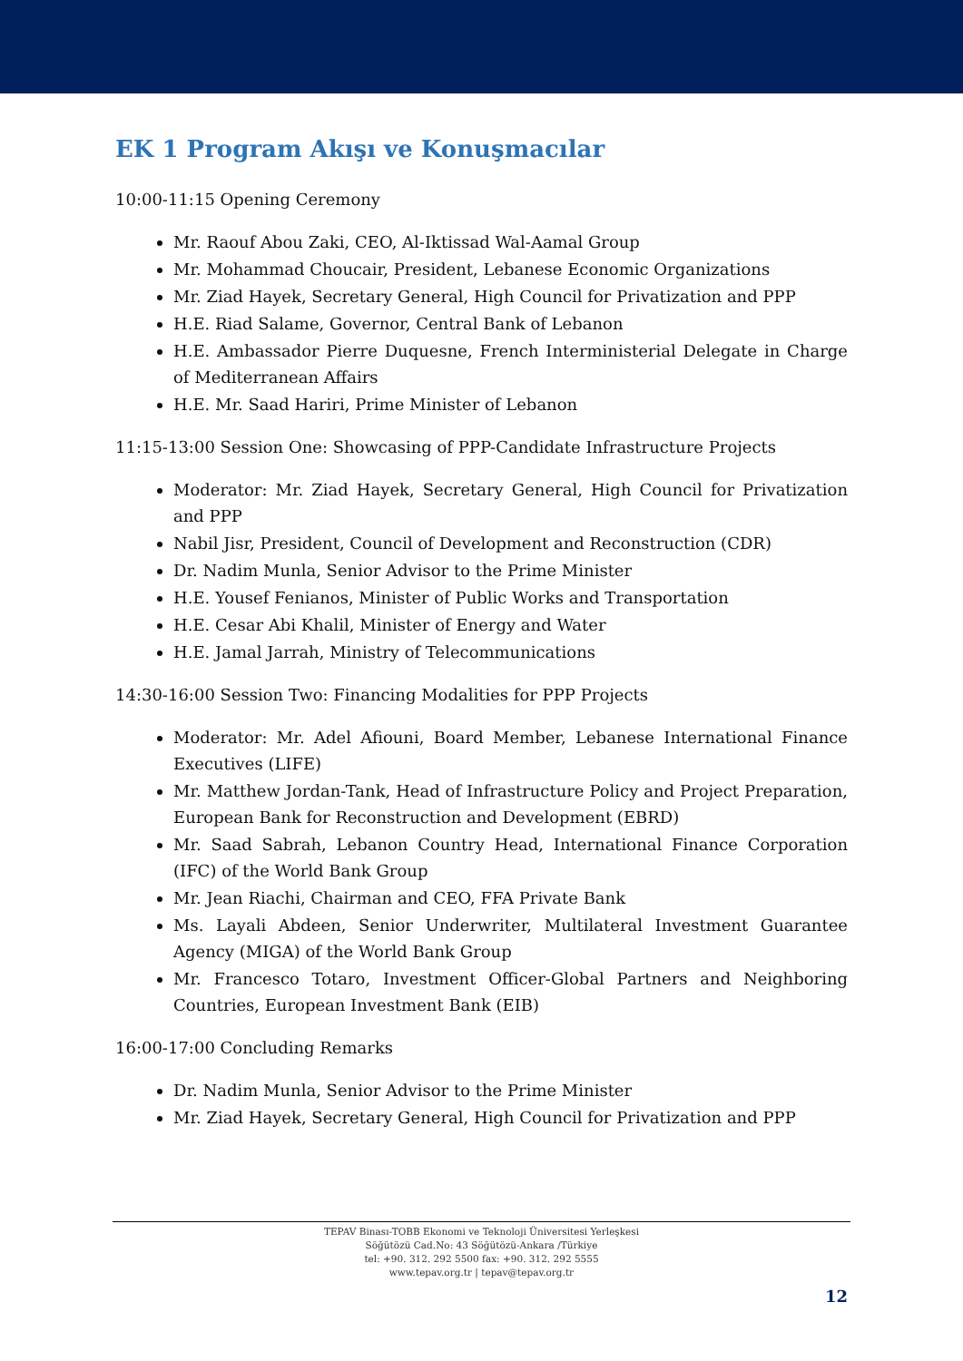EK 1 Program Akışı ve Konuşmacılar
10:00-11:15 Opening Ceremony
Mr. Raouf Abou Zaki, CEO, Al-Iktissad Wal-Aamal Group
Mr. Mohammad Choucair, President, Lebanese Economic Organizations
Mr. Ziad Hayek, Secretary General, High Council for Privatization and PPP
H.E. Riad Salame, Governor, Central Bank of Lebanon
H.E. Ambassador Pierre Duquesne, French Interministerial Delegate in Charge of Mediterranean Affairs
H.E. Mr. Saad Hariri, Prime Minister of Lebanon
11:15-13:00 Session One: Showcasing of PPP-Candidate Infrastructure Projects
Moderator: Mr. Ziad Hayek, Secretary General, High Council for Privatization and PPP
Nabil Jisr, President, Council of Development and Reconstruction (CDR)
Dr. Nadim Munla, Senior Advisor to the Prime Minister
H.E. Yousef Fenianos, Minister of Public Works and Transportation
H.E. Cesar Abi Khalil, Minister of Energy and Water
H.E. Jamal Jarrah, Ministry of Telecommunications
14:30-16:00 Session Two: Financing Modalities for PPP Projects
Moderator: Mr. Adel Afiouni, Board Member, Lebanese International Finance Executives (LIFE)
Mr. Matthew Jordan-Tank, Head of Infrastructure Policy and Project Preparation, European Bank for Reconstruction and Development (EBRD)
Mr. Saad Sabrah, Lebanon Country Head, International Finance Corporation (IFC) of the World Bank Group
Mr. Jean Riachi, Chairman and CEO, FFA Private Bank
Ms. Layali Abdeen, Senior Underwriter, Multilateral Investment Guarantee Agency (MIGA) of the World Bank Group
Mr. Francesco Totaro, Investment Officer-Global Partners and Neighboring Countries, European Investment Bank (EIB)
16:00-17:00 Concluding Remarks
Dr. Nadim Munla, Senior Advisor to the Prime Minister
Mr. Ziad Hayek, Secretary General, High Council for Privatization and PPP
TEPAV Binası-TOBB Ekonomi ve Teknoloji Üniversitesi Yerleşkesi
Söğütözü Cad.No: 43 Söğütözü-Ankara /Türkiye
tel: +90. 312. 292 5500 fax: +90. 312. 292 5555
www.tepav.org.tr | tepav@tepav.org.tr
12